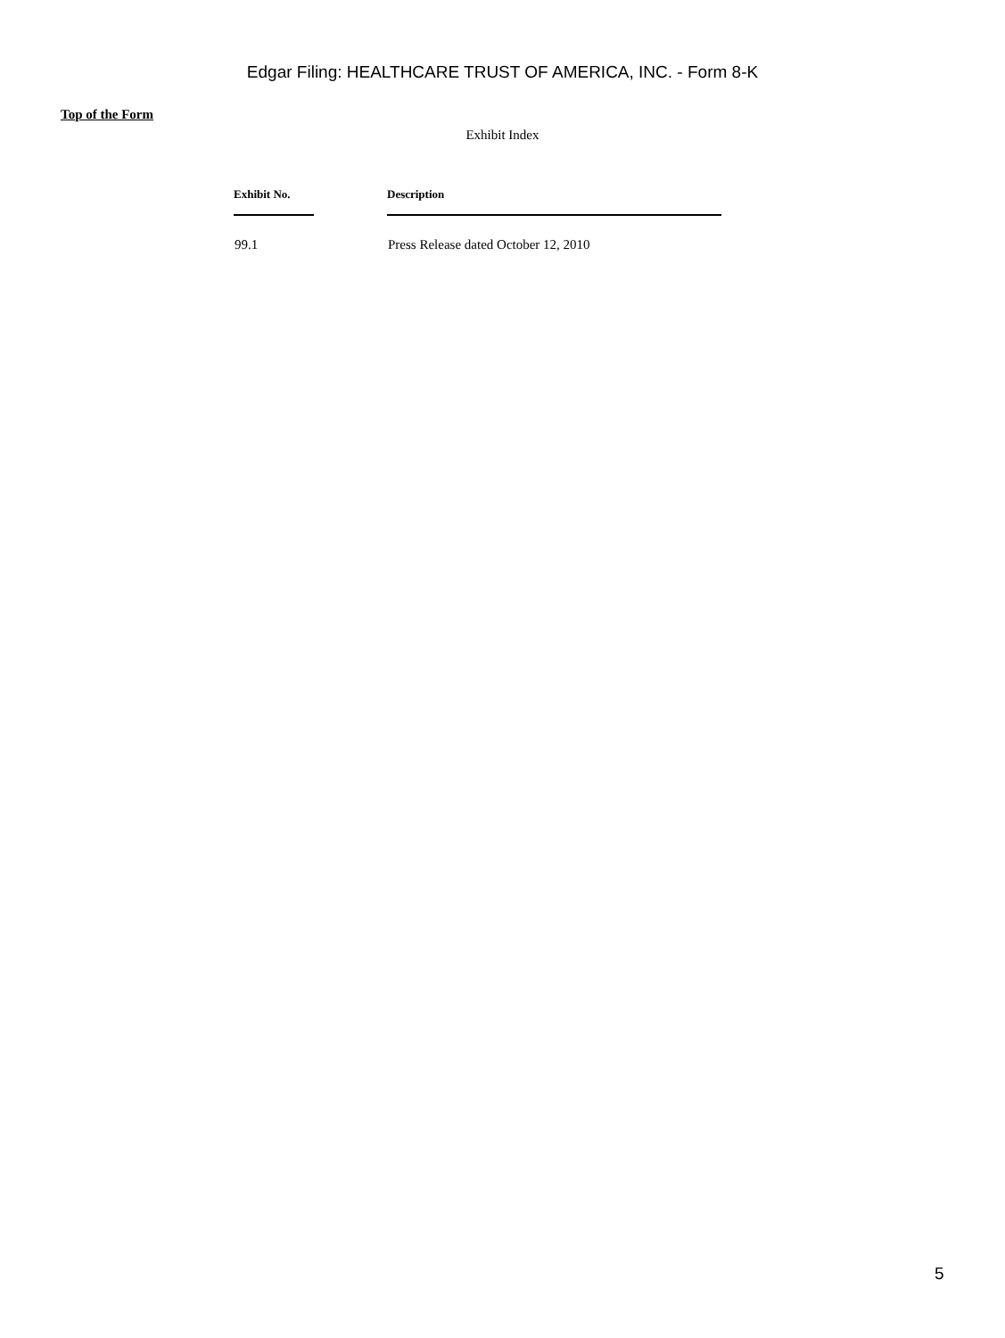Edgar Filing: HEALTHCARE TRUST OF AMERICA, INC. - Form 8-K
Top of the Form
Exhibit Index
| Exhibit No. | | Description |
| --- | --- | --- |
| 99.1 | | Press Release dated October 12, 2010 |
5